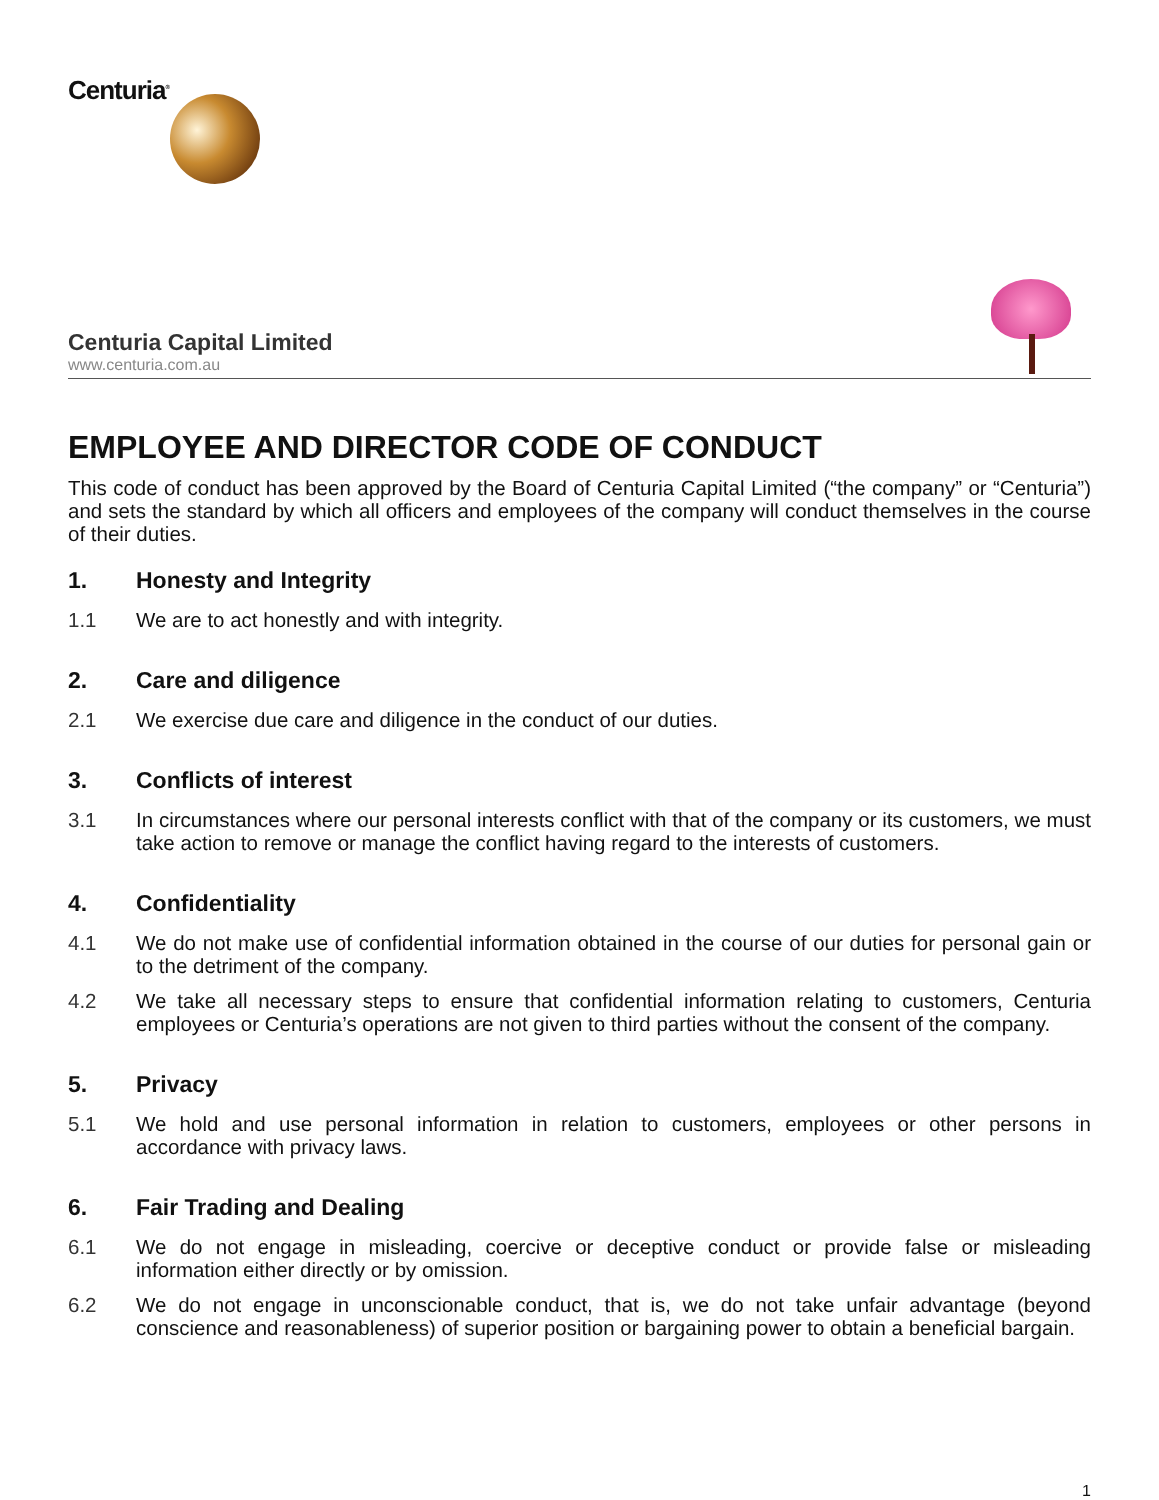Centuria<sup>®</sup>
Centuria Capital Limited
www.centuria.com.au
EMPLOYEE AND DIRECTOR CODE OF CONDUCT
This code of conduct has been approved by the Board of Centuria Capital Limited (“the company” or “Centuria”) and sets the standard by which all officers and employees of the company will conduct themselves in the course of their duties.
1. Honesty and Integrity
1.1 We are to act honestly and with integrity.
2. Care and diligence
2.1 We exercise due care and diligence in the conduct of our duties.
3. Conflicts of interest
3.1 In circumstances where our personal interests conflict with that of the company or its customers, we must take action to remove or manage the conflict having regard to the interests of customers.
4. Confidentiality
4.1 We do not make use of confidential information obtained in the course of our duties for personal gain or to the detriment of the company.
4.2 We take all necessary steps to ensure that confidential information relating to customers, Centuria employees or Centuria’s operations are not given to third parties without the consent of the company.
5. Privacy
5.1 We hold and use personal information in relation to customers, employees or other persons in accordance with privacy laws.
6. Fair Trading and Dealing
6.1 We do not engage in misleading, coercive or deceptive conduct or provide false or misleading information either directly or by omission.
6.2 We do not engage in unconscionable conduct, that is, we do not take unfair advantage (beyond conscience and reasonableness) of superior position or bargaining power to obtain a beneficial bargain.
1